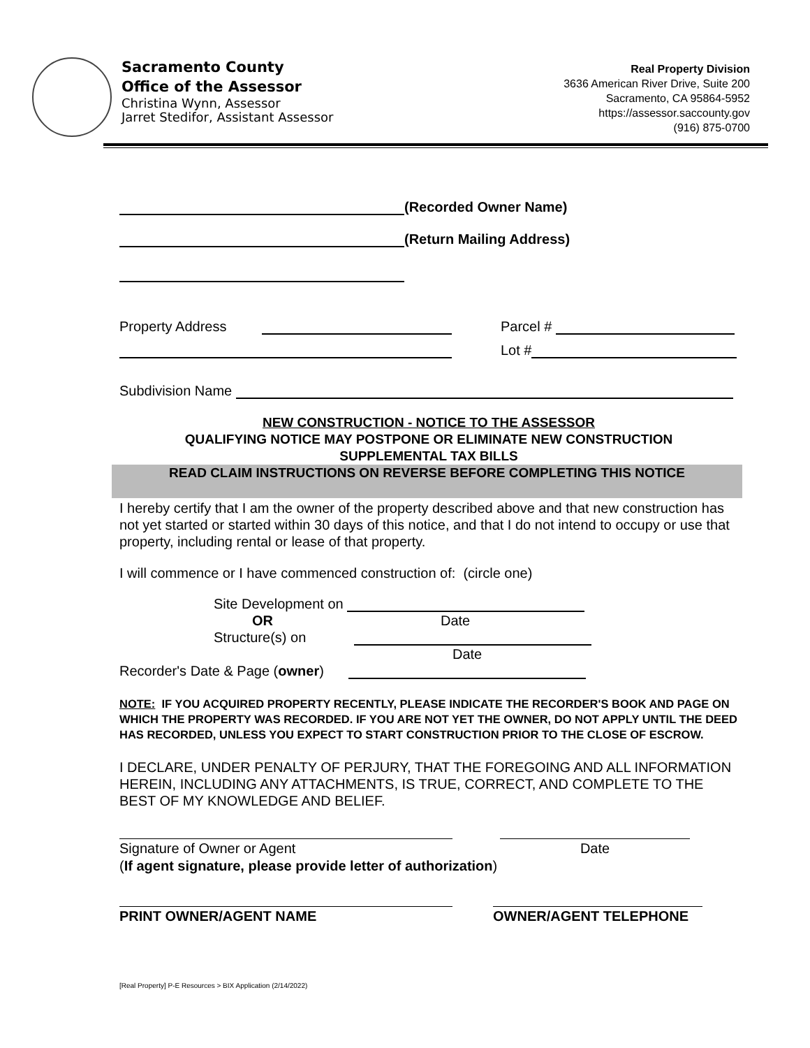Sacramento County
Office of the Assessor
Christina Wynn, Assessor
Jarret Stedifor, Assistant Assessor
Real Property Division
3636 American River Drive, Suite 200
Sacramento, CA 95864-5952
https://assessor.saccounty.gov
(916) 875-0700
(Recorded Owner Name)
(Return Mailing Address)
Property Address Parcel #
Lot #
Subdivision Name
NEW CONSTRUCTION - NOTICE TO THE ASSESSOR
QUALIFYING NOTICE MAY POSTPONE OR ELIMINATE NEW CONSTRUCTION
SUPPLEMENTAL TAX BILLS
READ CLAIM INSTRUCTIONS ON REVERSE BEFORE COMPLETING THIS NOTICE
I hereby certify that I am the owner of the property described above and that new construction has not yet started or started within 30 days of this notice, and that I do not intend to occupy or use that property, including rental or lease of that property.
I will commence or I have commenced construction of: (circle one)
Site Development on
OR Date
Structure(s) on
Date
Recorder's Date & Page (owner)
NOTE: IF YOU ACQUIRED PROPERTY RECENTLY, PLEASE INDICATE THE RECORDER'S BOOK AND PAGE ON WHICH THE PROPERTY WAS RECORDED. IF YOU ARE NOT YET THE OWNER, DO NOT APPLY UNTIL THE DEED HAS RECORDED, UNLESS YOU EXPECT TO START CONSTRUCTION PRIOR TO THE CLOSE OF ESCROW.
I DECLARE, UNDER PENALTY OF PERJURY, THAT THE FOREGOING AND ALL INFORMATION HEREIN, INCLUDING ANY ATTACHMENTS, IS TRUE, CORRECT, AND COMPLETE TO THE BEST OF MY KNOWLEDGE AND BELIEF.
Signature of Owner or Agent Date
(If agent signature, please provide letter of authorization)
PRINT OWNER/AGENT NAME OWNER/AGENT TELEPHONE
[Real Property] P-E Resources > BIX Application (2/14/2022)